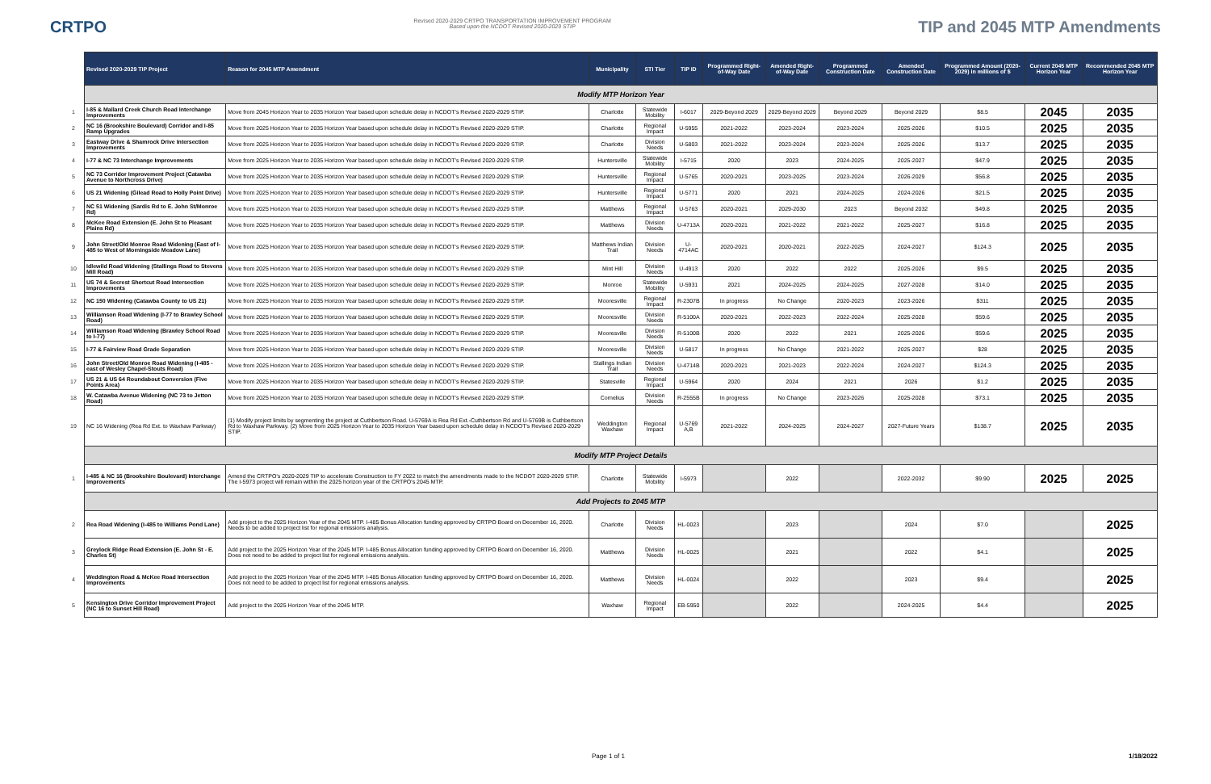CRTPO
Revised 2020-2029 CRTPO TRANSPORTATION IMPROVEMENT PROGRAM
Based upon the NCDOT Revised 2020-2029 STIP
TIP and 2045 MTP Amendments
| | Revised 2020-2029 TIP Project | Reason for 2045 MTP Amendment | Municipality | STI Tier | TIP ID | Programmed Right-of-Way Date | Amended Right-of-Way Date | Programmed Construction Date | Amended Construction Date | Programmed Amount (2020-2029) in millions of $ | Current 2045 MTP Horizon Year | Recommended 2045 MTP Horizon Year |
| | Modify MTP Horizon Year | | | | | | | | | | | |
| 1 | I-85 & Mallard Creek Church Road Interchange Improvements | Move from 2045 Horizon Year to 2035 Horizon Year based upon schedule delay in NCDOT's Revised 2020-2029 STIP. | Charlotte | Statewide Mobility | I-6017 | 2029-Beyond 2029 | 2029-Beyond 2029 | Beyond 2029 | Beyond 2029 | $8.5 | 2045 | 2035 |
| 2 | NC 16 (Brookshire Boulevard) Corridor and I-85 Ramp Upgrades | Move from 2025 Horizon Year to 2035 Horizon Year based upon schedule delay in NCDOT's Revised 2020-2029 STIP. | Charlotte | Regional Impact | U-5955 | 2021-2022 | 2023-2024 | 2023-2024 | 2025-2026 | $10.5 | 2025 | 2035 |
| 3 | Eastway Drive & Shamrock Drive Intersection Improvements | Move from 2025 Horizon Year to 2035 Horizon Year based upon schedule delay in NCDOT's Revised 2020-2029 STIP. | Charlotte | Division Needs | U-5803 | 2021-2022 | 2023-2024 | 2023-2024 | 2025-2026 | $13.7 | 2025 | 2035 |
| 4 | I-77 & NC 73 Interchange Improvements | Move from 2025 Horizon Year to 2035 Horizon Year based upon schedule delay in NCDOT's Revised 2020-2029 STIP. | Huntersville | Statewide Mobility | I-5715 | 2020 | 2023 | 2024-2025 | 2025-2027 | $47.9 | 2025 | 2035 |
| 5 | NC 73 Corridor Improvement Project (Catawba Avenue to Northcross Drive) | Move from 2025 Horizon Year to 2035 Horizon Year based upon schedule delay in NCDOT's Revised 2020-2029 STIP. | Huntersville | Regional Impact | U-5765 | 2020-2021 | 2023-2025 | 2023-2024 | 2026-2029 | $56.8 | 2025 | 2035 |
| 6 | US 21 Widening (Gilead Road to Holly Point Drive) | Move from 2025 Horizon Year to 2035 Horizon Year based upon schedule delay in NCDOT's Revised 2020-2029 STIP. | Huntersville | Regional Impact | U-5771 | 2020 | 2021 | 2024-2025 | 2024-2026 | $21.5 | 2025 | 2035 |
| 7 | NC 51 Widening (Sardis Rd to E. John St/Monroe Rd) | Move from 2025 Horizon Year to 2035 Horizon Year based upon schedule delay in NCDOT's Revised 2020-2029 STIP. | Matthews | Regional Impact | U-5763 | 2020-2021 | 2029-2030 | 2023 | Beyond 2032 | $49.8 | 2025 | 2035 |
| 8 | McKee Road Extension (E. John St to Pleasant Plains Rd) | Move from 2025 Horizon Year to 2035 Horizon Year based upon schedule delay in NCDOT's Revised 2020-2029 STIP. | Matthews | Division Needs | U-4713A | 2020-2021 | 2021-2022 | 2021-2022 | 2025-2027 | $16.8 | 2025 | 2035 |
| 9 | John Street/Old Monroe Road Widening (East of I-485 to West of Morningside Meadow Lane) | Move from 2025 Horizon Year to 2035 Horizon Year based upon schedule delay in NCDOT's Revised 2020-2029 STIP. | Matthews Indian Trail | Division Needs | U-4714AC | 2020-2021 | 2020-2021 | 2022-2025 | 2024-2027 | $124.3 | 2025 | 2035 |
| 10 | Idlewild Road Widening (Stallings Road to Stevens Mill Road) | Move from 2025 Horizon Year to 2035 Horizon Year based upon schedule delay in NCDOT's Revised 2020-2029 STIP. | Mint Hill | Division Needs | U-4913 | 2020 | 2022 | 2022 | 2025-2026 | $9.5 | 2025 | 2035 |
| 11 | US 74 & Secrest Shortcut Road Intersection Improvements | Move from 2025 Horizon Year to 2035 Horizon Year based upon schedule delay in NCDOT's Revised 2020-2029 STIP. | Monroe | Statewide Mobility | U-5931 | 2021 | 2024-2025 | 2024-2025 | 2027-2028 | $14.0 | 2025 | 2035 |
| 12 | NC 150 Widening (Catawba County to US 21) | Move from 2025 Horizon Year to 2035 Horizon Year based upon schedule delay in NCDOT's Revised 2020-2029 STIP. | Mooresville | Regional Impact | R-2307B | In progress | No Change | 2020-2023 | 2023-2026 | $311 | 2025 | 2035 |
| 13 | Williamson Road Widening (I-77 to Brawley School Road) | Move from 2025 Horizon Year to 2035 Horizon Year based upon schedule delay in NCDOT's Revised 2020-2029 STIP. | Mooresville | Division Needs | R-5100A | 2020-2021 | 2022-2023 | 2022-2024 | 2025-2028 | $59.6 | 2025 | 2035 |
| 14 | Williamson Road Widening (Brawley School Road to I-77) | Move from 2025 Horizon Year to 2035 Horizon Year based upon schedule delay in NCDOT's Revised 2020-2029 STIP. | Mooresville | Division Needs | R-5100B | 2020 | 2022 | 2021 | 2025-2026 | $59.6 | 2025 | 2035 |
| 15 | I-77 & Fairview Road Grade Separation | Move from 2025 Horizon Year to 2035 Horizon Year based upon schedule delay in NCDOT's Revised 2020-2029 STIP. | Mooresville | Division Needs | U-5817 | In progress | No Change | 2021-2022 | 2025-2027 | $28 | 2025 | 2035 |
| 16 | John Street/Old Monroe Road Widening (I-485 - east of Wesley Chapel-Stouts Road) | Move from 2025 Horizon Year to 2035 Horizon Year based upon schedule delay in NCDOT's Revised 2020-2029 STIP. | Stallings Indian Trail | Division Needs | U-4714B | 2020-2021 | 2021-2023 | 2022-2024 | 2024-2027 | $124.3 | 2025 | 2035 |
| 17 | US 21 & US 64 Roundabout Conversion (Five Points Area) | Move from 2025 Horizon Year to 2035 Horizon Year based upon schedule delay in NCDOT's Revised 2020-2029 STIP. | Statesville | Regional Impact | U-5964 | 2020 | 2024 | 2021 | 2026 | $1.2 | 2025 | 2035 |
| 18 | W. Catawba Avenue Widening (NC 73 to Jetton Road) | Move from 2025 Horizon Year to 2035 Horizon Year based upon schedule delay in NCDOT's Revised 2020-2029 STIP. | Cornelius | Division Needs | R-2555B | In progress | No Change | 2023-2026 | 2025-2028 | $73.1 | 2025 | 2035 |
| 19 | NC 16 Widening (Rea Rd Ext. to Waxhaw Parkway) | (1) Modify project limits by segmenting the project at Cuthbertson Road. U-5769A is Rea Rd Ext.-Cuthbertson Rd and U-5769B is Cuthbertson Rd to Waxhaw Parkway. (2) Move from 2025 Horizon Year to 2035 Horizon Year based upon schedule delay in NCDOT's Revised 2020-2029 STIP. | Weddington Waxhaw | Regional Impact | U-5769 A,B | 2021-2022 | 2024-2025 | 2024-2027 | 2027-Future Years | $138.7 | 2025 | 2035 |
| | Modify MTP Project Details | | | | | | | | | | | |
| 1 | I-485 & NC 16 (Brookshire Boulevard) Interchange Improvements | Amend the CRTPO's 2020-2029 TIP to accelerate Construction to FY 2022 to match the amendments made to the NCDOT 2020-2029 STIP. The I-5973 project will remain within the 2025 horizon year of the CRTPO's 2045 MTP. | Charlotte | Statewide Mobility | I-5973 | | 2022 | | 2022-2032 | $9.90 | 2025 | 2025 |
| | Add Projects to 2045 MTP | | | | | | | | | | | |
| 2 | Rea Road Widening (I-485 to Williams Pond Lane) | Add project to the 2025 Horizon Year of the 2045 MTP. I-485 Bonus Allocation funding approved by CRTPO Board on December 16, 2020. Needs to be added to project list for regional emissions analysis. | Charlotte | Division Needs | HL-0023 | | 2023 | | 2024 | $7.0 | | 2025 |
| 3 | Greylock Ridge Road Extension (E. John St - E. Charles St) | Add project to the 2025 Horizon Year of the 2045 MTP. I-485 Bonus Allocation funding approved by CRTPO Board on December 16, 2020. Does not need to be added to project list for regional emissions analysis. | Matthews | Division Needs | HL-0025 | | 2021 | | 2022 | $4.1 | | 2025 |
| 4 | Weddington Road & McKee Road Intersection Improvements | Add project to the 2025 Horizon Year of the 2045 MTP. I-485 Bonus Allocation funding approved by CRTPO Board on December 16, 2020. Does not need to be added to project list for regional emissions analysis. | Matthews | Division Needs | HL-0024 | | 2022 | | 2023 | $9.4 | | 2025 |
| 5 | Kensington Drive Corridor Improvement Project (NC 16 to Sunset Hill Road) | Add project to the 2025 Horizon Year of the 2045 MTP. | Waxhaw | Regional Impact | EB-5950 | | 2022 | | 2024-2025 | $4.4 | | 2025 |
Page 1 of 1 1/18/2022